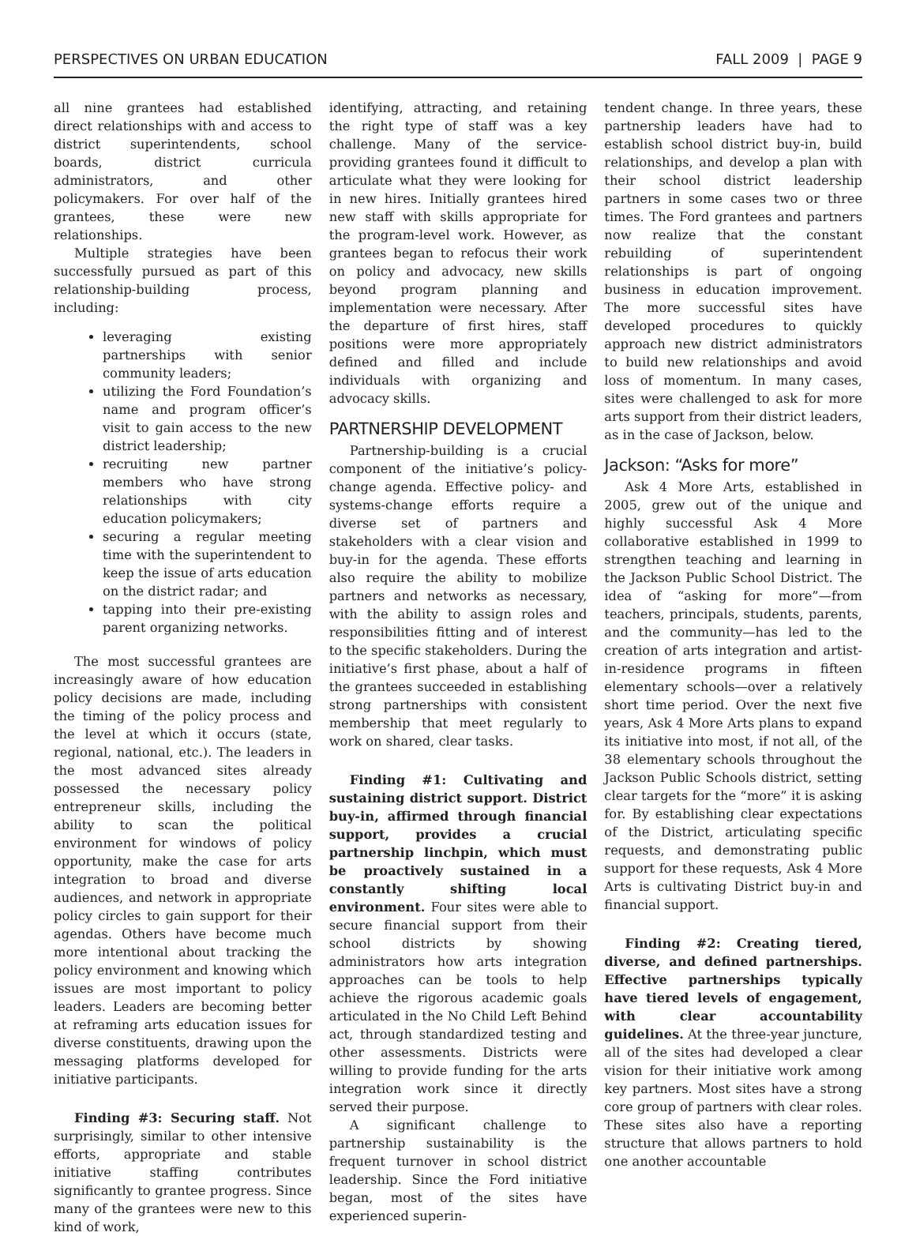PERSPECTIVES ON URBAN EDUCATION FALL 2009 | PAGE 9
all nine grantees had established direct relationships with and access to district superintendents, school boards, district curricula administrators, and other policymakers. For over half of the grantees, these were new relationships.
Multiple strategies have been successfully pursued as part of this relationship-building process, including:
leveraging existing partnerships with senior community leaders;
utilizing the Ford Foundation’s name and program officer’s visit to gain access to the new district leadership;
recruiting new partner members who have strong relationships with city education policymakers;
securing a regular meeting time with the superintendent to keep the issue of arts education on the district radar; and
tapping into their pre-existing parent organizing networks.
The most successful grantees are increasingly aware of how education policy decisions are made, including the timing of the policy process and the level at which it occurs (state, regional, national, etc.). The leaders in the most advanced sites already possessed the necessary policy entrepreneur skills, including the ability to scan the political environment for windows of policy opportunity, make the case for arts integration to broad and diverse audiences, and network in appropriate policy circles to gain support for their agendas. Others have become much more intentional about tracking the policy environment and knowing which issues are most important to policy leaders. Leaders are becoming better at reframing arts education issues for diverse constituents, drawing upon the messaging platforms developed for initiative participants.
Finding #3: Securing staff. Not surprisingly, similar to other intensive efforts, appropriate and stable initiative staffing contributes significantly to grantee progress. Since many of the grantees were new to this kind of work,
identifying, attracting, and retaining the right type of staff was a key challenge. Many of the service-providing grantees found it difficult to articulate what they were looking for in new hires. Initially grantees hired new staff with skills appropriate for the program-level work. However, as grantees began to refocus their work on policy and advocacy, new skills beyond program planning and implementation were necessary. After the departure of first hires, staff positions were more appropriately defined and filled and include individuals with organizing and advocacy skills.
PARTNERSHIP DEVELOPMENT
Partnership-building is a crucial component of the initiative’s policy-change agenda. Effective policy- and systems-change efforts require a diverse set of partners and stakeholders with a clear vision and buy-in for the agenda. These efforts also require the ability to mobilize partners and networks as necessary, with the ability to assign roles and responsibilities fitting and of interest to the specific stakeholders. During the initiative’s first phase, about a half of the grantees succeeded in establishing strong partnerships with consistent membership that meet regularly to work on shared, clear tasks.
Finding #1: Cultivating and sustaining district support. District buy-in, affirmed through financial support, provides a crucial partnership linchpin, which must be proactively sustained in a constantly shifting local environment. Four sites were able to secure financial support from their school districts by showing administrators how arts integration approaches can be tools to help achieve the rigorous academic goals articulated in the No Child Left Behind act, through standardized testing and other assessments. Districts were willing to provide funding for the arts integration work since it directly served their purpose.
A significant challenge to partnership sustainability is the frequent turnover in school district leadership. Since the Ford initiative began, most of the sites have experienced superin-
tendent change. In three years, these partnership leaders have had to establish school district buy-in, build relationships, and develop a plan with their school district leadership partners in some cases two or three times. The Ford grantees and partners now realize that the constant rebuilding of superintendent relationships is part of ongoing business in education improvement. The more successful sites have developed procedures to quickly approach new district administrators to build new relationships and avoid loss of momentum. In many cases, sites were challenged to ask for more arts support from their district leaders, as in the case of Jackson, below.
Jackson: “Asks for more”
Ask 4 More Arts, established in 2005, grew out of the unique and highly successful Ask 4 More collaborative established in 1999 to strengthen teaching and learning in the Jackson Public School District. The idea of “asking for more”—from teachers, principals, students, parents, and the community—has led to the creation of arts integration and artist-in-residence programs in fifteen elementary schools—over a relatively short time period. Over the next five years, Ask 4 More Arts plans to expand its initiative into most, if not all, of the 38 elementary schools throughout the Jackson Public Schools district, setting clear targets for the “more” it is asking for. By establishing clear expectations of the District, articulating specific requests, and demonstrating public support for these requests, Ask 4 More Arts is cultivating District buy-in and financial support.
Finding #2: Creating tiered, diverse, and defined partnerships. Effective partnerships typically have tiered levels of engagement, with clear accountability guidelines. At the three-year juncture, all of the sites had developed a clear vision for their initiative work among key partners. Most sites have a strong core group of partners with clear roles. These sites also have a reporting structure that allows partners to hold one another accountable